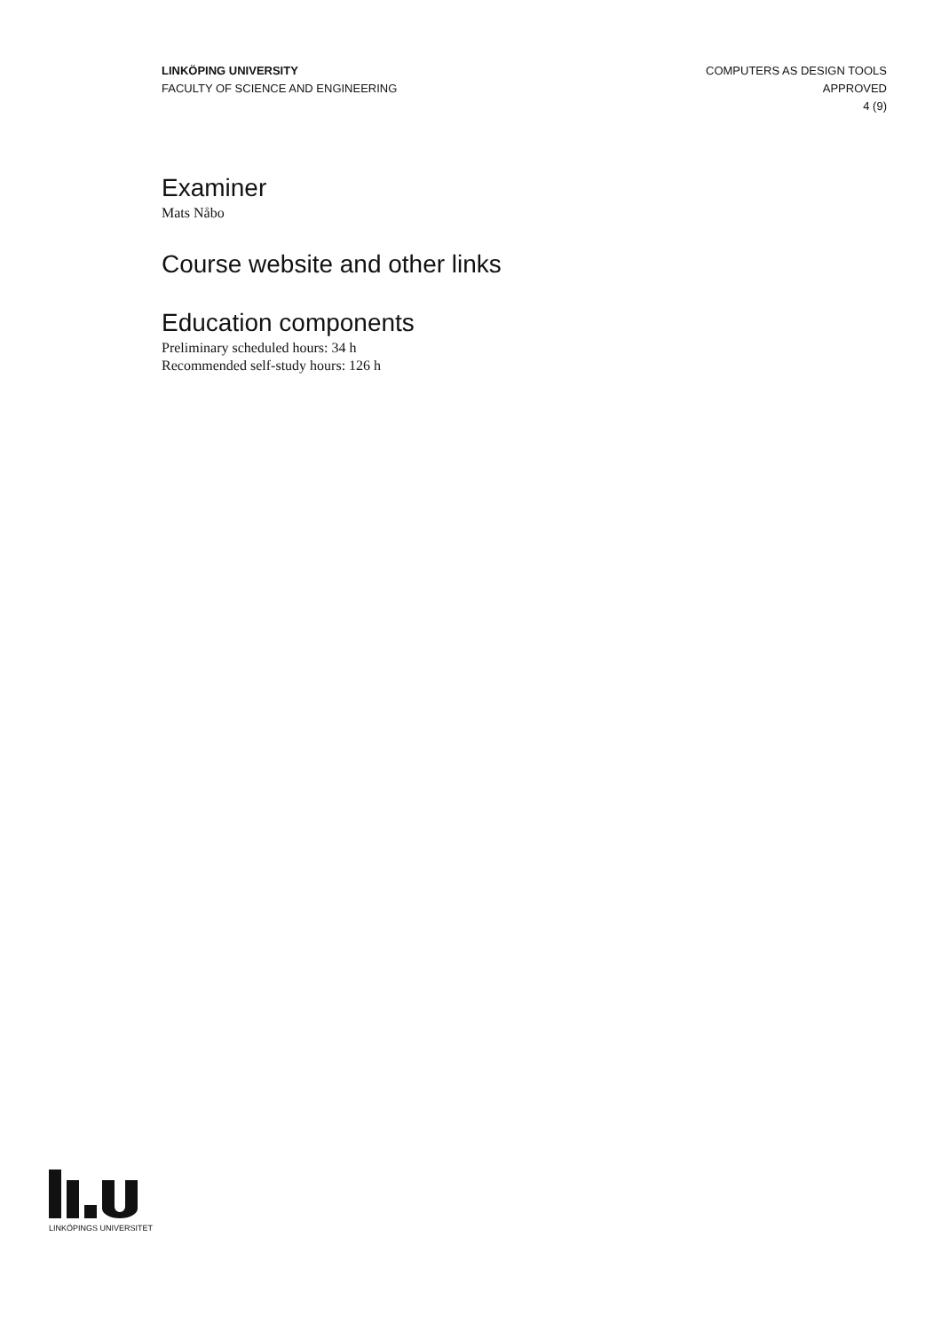LINKÖPING UNIVERSITY
FACULTY OF SCIENCE AND ENGINEERING
COMPUTERS AS DESIGN TOOLS
APPROVED
4 (9)
Examiner
Mats Nåbo
Course website and other links
Education components
Preliminary scheduled hours: 34 h
Recommended self-study hours: 126 h
LINKÖPINGS UNIVERSITET